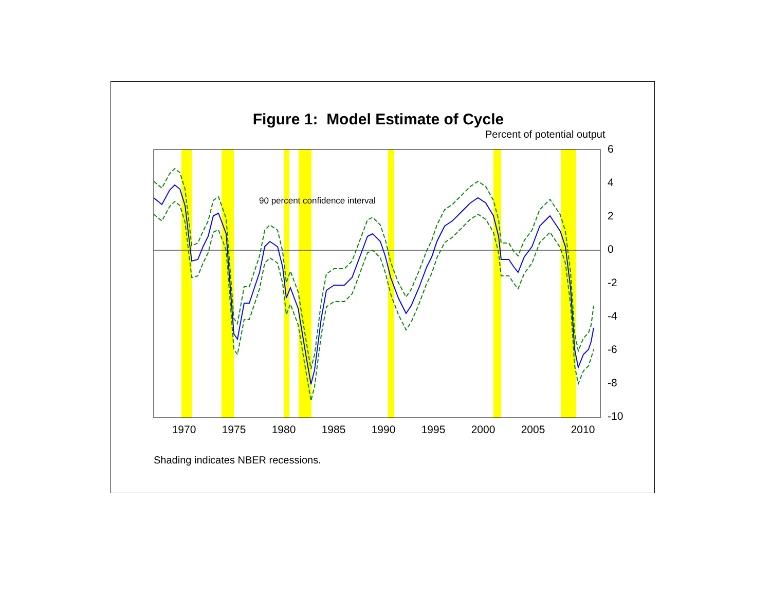Figure 1: Model Estimate of Cycle
Percent of potential output
90 percent confidence interval
6
4
2
0
-2
-4
-6
-8
-10
1970
1975
1980
1985
1990
1995
2000
2005
2010
Shading indicates NBER recessions.